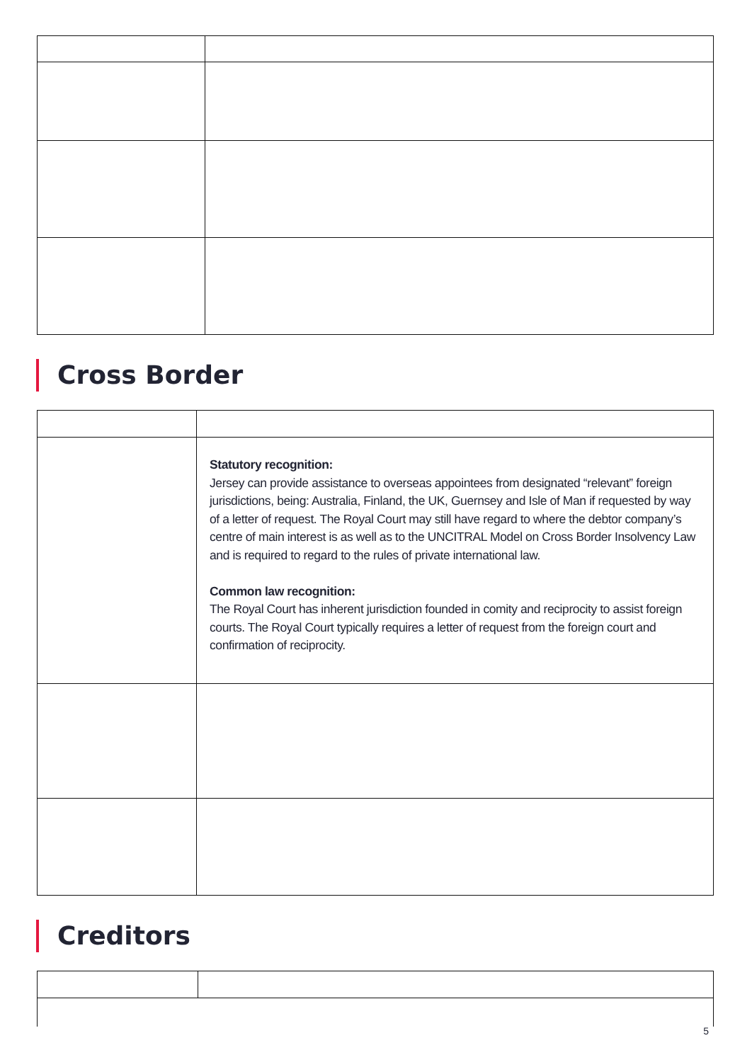Cross Border
| | Statutory recognition: Jersey can provide assistance to overseas appointees from designated “relevant” foreign jurisdictions, being: Australia, Finland, the UK, Guernsey and Isle of Man if requested by way of a letter of request. The Royal Court may still have regard to where the debtor company’s centre of main interest is as well as to the UNCITRAL Model on Cross Border Insolvency Law and is required to regard to the rules of private international law. Common law recognition: The Royal Court has inherent jurisdiction founded in comity and reciprocity to assist foreign courts. The Royal Court typically requires a letter of request from the foreign court and confirmation of reciprocity. |
Creditors
5